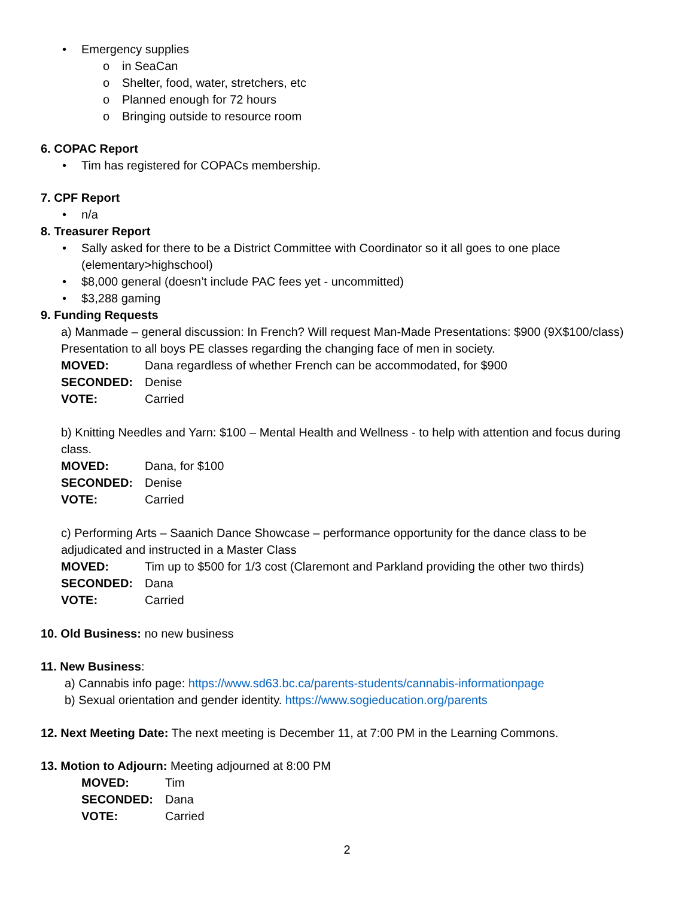• Emergency supplies
o in SeaCan
o Shelter, food, water, stretchers, etc
o Planned enough for 72 hours
o Bringing outside to resource room
6. COPAC Report
• Tim has registered for COPACs membership.
7. CPF Report
• n/a
8. Treasurer Report
• Sally asked for there to be a District Committee with Coordinator so it all goes to one place (elementary>highschool)
• $8,000 general (doesn’t include PAC fees yet - uncommitted)
• $3,288 gaming
9. Funding Requests
a) Manmade – general discussion: In French? Will request Man-Made Presentations: $900 (9X$100/class) Presentation to all boys PE classes regarding the changing face of men in society.
MOVED: Dana regardless of whether French can be accommodated, for $900
SECONDED: Denise
VOTE: Carried
b) Knitting Needles and Yarn: $100 – Mental Health and Wellness - to help with attention and focus during class.
MOVED: Dana, for $100
SECONDED: Denise
VOTE: Carried
c) Performing Arts – Saanich Dance Showcase – performance opportunity for the dance class to be adjudicated and instructed in a Master Class
MOVED: Tim up to $500 for 1/3 cost (Claremont and Parkland providing the other two thirds)
SECONDED: Dana
VOTE: Carried
10. Old Business: no new business
11. New Business:
a) Cannabis info page: https://www.sd63.bc.ca/parents-students/cannabis-informationpage
b) Sexual orientation and gender identity. https://www.sogieducation.org/parents
12. Next Meeting Date: The next meeting is December 11, at 7:00 PM in the Learning Commons.
13. Motion to Adjourn: Meeting adjourned at 8:00 PM
MOVED: Tim
SECONDED: Dana
VOTE: Carried
2